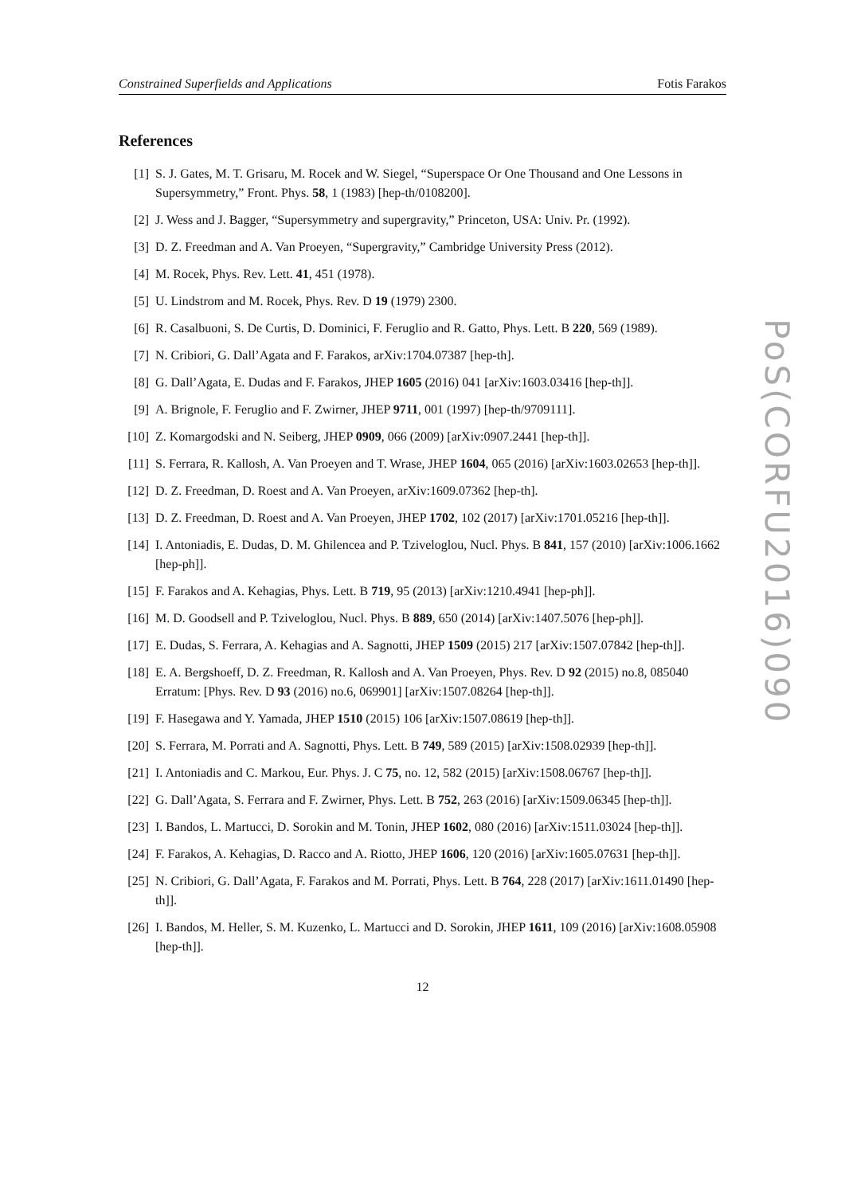Constrained Superfields and Applications Fotis Farakos
References
[1] S. J. Gates, M. T. Grisaru, M. Rocek and W. Siegel, “Superspace Or One Thousand and One Lessons in Supersymmetry,” Front. Phys. 58, 1 (1983) [hep-th/0108200].
[2] J. Wess and J. Bagger, “Supersymmetry and supergravity,” Princeton, USA: Univ. Pr. (1992).
[3] D. Z. Freedman and A. Van Proeyen, “Supergravity,” Cambridge University Press (2012).
[4] M. Rocek, Phys. Rev. Lett. 41, 451 (1978).
[5] U. Lindstrom and M. Rocek, Phys. Rev. D 19 (1979) 2300.
[6] R. Casalbuoni, S. De Curtis, D. Dominici, F. Feruglio and R. Gatto, Phys. Lett. B 220, 569 (1989).
[7] N. Cribiori, G. Dall’Agata and F. Farakos, arXiv:1704.07387 [hep-th].
[8] G. Dall’Agata, E. Dudas and F. Farakos, JHEP 1605 (2016) 041 [arXiv:1603.03416 [hep-th]].
[9] A. Brignole, F. Feruglio and F. Zwirner, JHEP 9711, 001 (1997) [hep-th/9709111].
[10] Z. Komargodski and N. Seiberg, JHEP 0909, 066 (2009) [arXiv:0907.2441 [hep-th]].
[11] S. Ferrara, R. Kallosh, A. Van Proeyen and T. Wrase, JHEP 1604, 065 (2016) [arXiv:1603.02653 [hep-th]].
[12] D. Z. Freedman, D. Roest and A. Van Proeyen, arXiv:1609.07362 [hep-th].
[13] D. Z. Freedman, D. Roest and A. Van Proeyen, JHEP 1702, 102 (2017) [arXiv:1701.05216 [hep-th]].
[14] I. Antoniadis, E. Dudas, D. M. Ghilencea and P. Tziveloglou, Nucl. Phys. B 841, 157 (2010) [arXiv:1006.1662 [hep-ph]].
[15] F. Farakos and A. Kehagias, Phys. Lett. B 719, 95 (2013) [arXiv:1210.4941 [hep-ph]].
[16] M. D. Goodsell and P. Tziveloglou, Nucl. Phys. B 889, 650 (2014) [arXiv:1407.5076 [hep-ph]].
[17] E. Dudas, S. Ferrara, A. Kehagias and A. Sagnotti, JHEP 1509 (2015) 217 [arXiv:1507.07842 [hep-th]].
[18] E. A. Bergshoeff, D. Z. Freedman, R. Kallosh and A. Van Proeyen, Phys. Rev. D 92 (2015) no.8, 085040 Erratum: [Phys. Rev. D 93 (2016) no.6, 069901] [arXiv:1507.08264 [hep-th]].
[19] F. Hasegawa and Y. Yamada, JHEP 1510 (2015) 106 [arXiv:1507.08619 [hep-th]].
[20] S. Ferrara, M. Porrati and A. Sagnotti, Phys. Lett. B 749, 589 (2015) [arXiv:1508.02939 [hep-th]].
[21] I. Antoniadis and C. Markou, Eur. Phys. J. C 75, no. 12, 582 (2015) [arXiv:1508.06767 [hep-th]].
[22] G. Dall’Agata, S. Ferrara and F. Zwirner, Phys. Lett. B 752, 263 (2016) [arXiv:1509.06345 [hep-th]].
[23] I. Bandos, L. Martucci, D. Sorokin and M. Tonin, JHEP 1602, 080 (2016) [arXiv:1511.03024 [hep-th]].
[24] F. Farakos, A. Kehagias, D. Racco and A. Riotto, JHEP 1606, 120 (2016) [arXiv:1605.07631 [hep-th]].
[25] N. Cribiori, G. Dall’Agata, F. Farakos and M. Porrati, Phys. Lett. B 764, 228 (2017) [arXiv:1611.01490 [hep-th]].
[26] I. Bandos, M. Heller, S. M. Kuzenko, L. Martucci and D. Sorokin, JHEP 1611, 109 (2016) [arXiv:1608.05908 [hep-th]].
12
PoS(CORFU2016)090